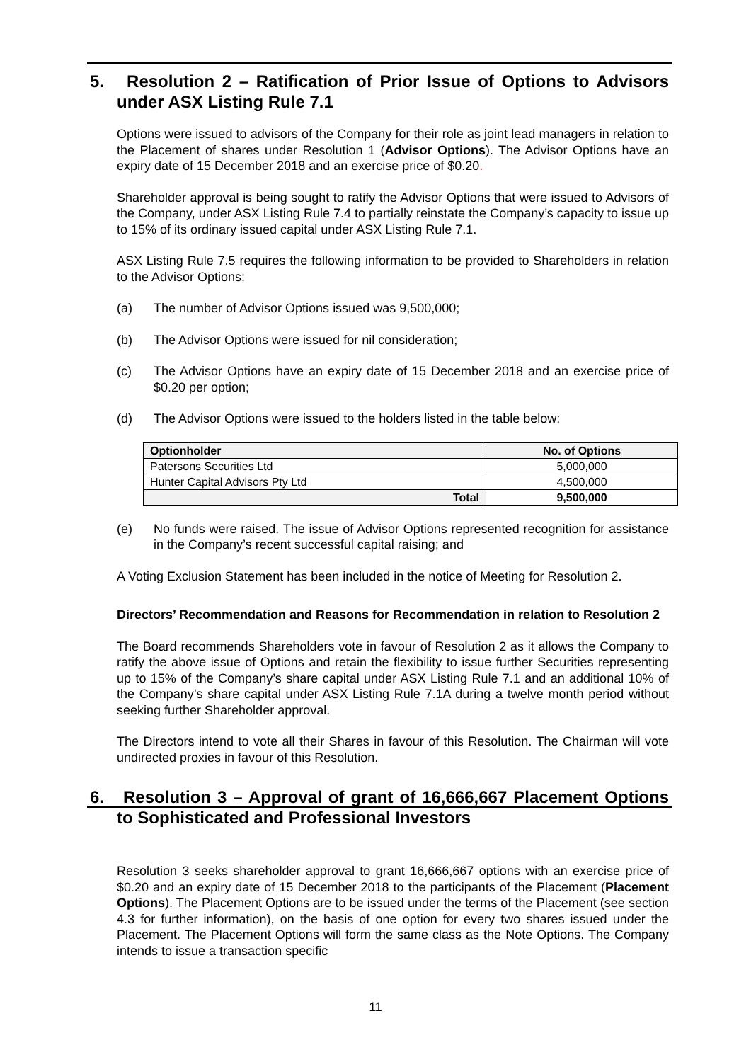5. Resolution 2 – Ratification of Prior Issue of Options to Advisors under ASX Listing Rule 7.1
Options were issued to advisors of the Company for their role as joint lead managers in relation to the Placement of shares under Resolution 1 (Advisor Options). The Advisor Options have an expiry date of 15 December 2018 and an exercise price of $0.20.
Shareholder approval is being sought to ratify the Advisor Options that were issued to Advisors of the Company, under ASX Listing Rule 7.4 to partially reinstate the Company’s capacity to issue up to 15% of its ordinary issued capital under ASX Listing Rule 7.1.
ASX Listing Rule 7.5 requires the following information to be provided to Shareholders in relation to the Advisor Options:
(a) The number of Advisor Options issued was 9,500,000;
(b) The Advisor Options were issued for nil consideration;
(c) The Advisor Options have an expiry date of 15 December 2018 and an exercise price of $0.20 per option;
(d) The Advisor Options were issued to the holders listed in the table below:
| Optionholder | No. of Options |
| --- | --- |
| Patersons Securities Ltd | 5,000,000 |
| Hunter Capital Advisors Pty Ltd | 4,500,000 |
| Total | 9,500,000 |
(e) No funds were raised. The issue of Advisor Options represented recognition for assistance in the Company’s recent successful capital raising; and
A Voting Exclusion Statement has been included in the notice of Meeting for Resolution 2.
Directors’ Recommendation and Reasons for Recommendation in relation to Resolution 2
The Board recommends Shareholders vote in favour of Resolution 2 as it allows the Company to ratify the above issue of Options and retain the flexibility to issue further Securities representing up to 15% of the Company’s share capital under ASX Listing Rule 7.1 and an additional 10% of the Company’s share capital under ASX Listing Rule 7.1A during a twelve month period without seeking further Shareholder approval.
The Directors intend to vote all their Shares in favour of this Resolution. The Chairman will vote undirected proxies in favour of this Resolution.
6. Resolution 3 – Approval of grant of 16,666,667 Placement Options to Sophisticated and Professional Investors
Resolution 3 seeks shareholder approval to grant 16,666,667 options with an exercise price of $0.20 and an expiry date of 15 December 2018 to the participants of the Placement (Placement Options). The Placement Options are to be issued under the terms of the Placement (see section 4.3 for further information), on the basis of one option for every two shares issued under the Placement. The Placement Options will form the same class as the Note Options. The Company intends to issue a transaction specific
11